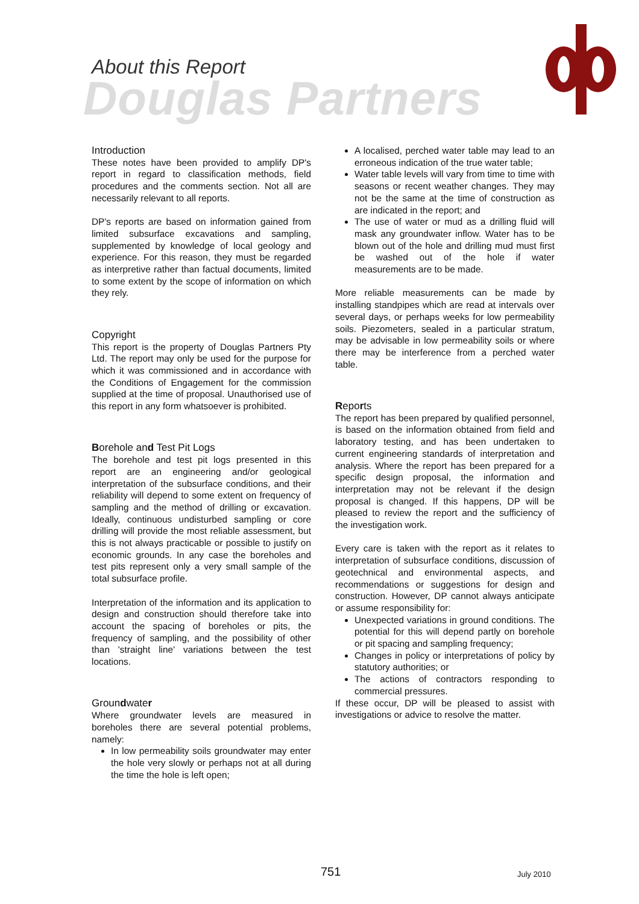About this Report
Douglas Partners
Introduction
These notes have been provided to amplify DP's report in regard to classification methods, field procedures and the comments section. Not all are necessarily relevant to all reports.
DP's reports are based on information gained from limited subsurface excavations and sampling, supplemented by knowledge of local geology and experience. For this reason, they must be regarded as interpretive rather than factual documents, limited to some extent by the scope of information on which they rely.
Copyright
This report is the property of Douglas Partners Pty Ltd. The report may only be used for the purpose for which it was commissioned and in accordance with the Conditions of Engagement for the commission supplied at the time of proposal. Unauthorised use of this report in any form whatsoever is prohibited.
Borehole and Test Pit Logs
The borehole and test pit logs presented in this report are an engineering and/or geological interpretation of the subsurface conditions, and their reliability will depend to some extent on frequency of sampling and the method of drilling or excavation. Ideally, continuous undisturbed sampling or core drilling will provide the most reliable assessment, but this is not always practicable or possible to justify on economic grounds. In any case the boreholes and test pits represent only a very small sample of the total subsurface profile.
Interpretation of the information and its application to design and construction should therefore take into account the spacing of boreholes or pits, the frequency of sampling, and the possibility of other than 'straight line' variations between the test locations.
Groundwater
Where groundwater levels are measured in boreholes there are several potential problems, namely:
In low permeability soils groundwater may enter the hole very slowly or perhaps not at all during the time the hole is left open;
A localised, perched water table may lead to an erroneous indication of the true water table;
Water table levels will vary from time to time with seasons or recent weather changes. They may not be the same at the time of construction as are indicated in the report; and
The use of water or mud as a drilling fluid will mask any groundwater inflow. Water has to be blown out of the hole and drilling mud must first be washed out of the hole if water measurements are to be made.
More reliable measurements can be made by installing standpipes which are read at intervals over several days, or perhaps weeks for low permeability soils. Piezometers, sealed in a particular stratum, may be advisable in low permeability soils or where there may be interference from a perched water table.
Reports
The report has been prepared by qualified personnel, is based on the information obtained from field and laboratory testing, and has been undertaken to current engineering standards of interpretation and analysis. Where the report has been prepared for a specific design proposal, the information and interpretation may not be relevant if the design proposal is changed. If this happens, DP will be pleased to review the report and the sufficiency of the investigation work.
Every care is taken with the report as it relates to interpretation of subsurface conditions, discussion of geotechnical and environmental aspects, and recommendations or suggestions for design and construction. However, DP cannot always anticipate or assume responsibility for:
Unexpected variations in ground conditions. The potential for this will depend partly on borehole or pit spacing and sampling frequency;
Changes in policy or interpretations of policy by statutory authorities; or
The actions of contractors responding to commercial pressures.
If these occur, DP will be pleased to assist with investigations or advice to resolve the matter.
751 July 2010